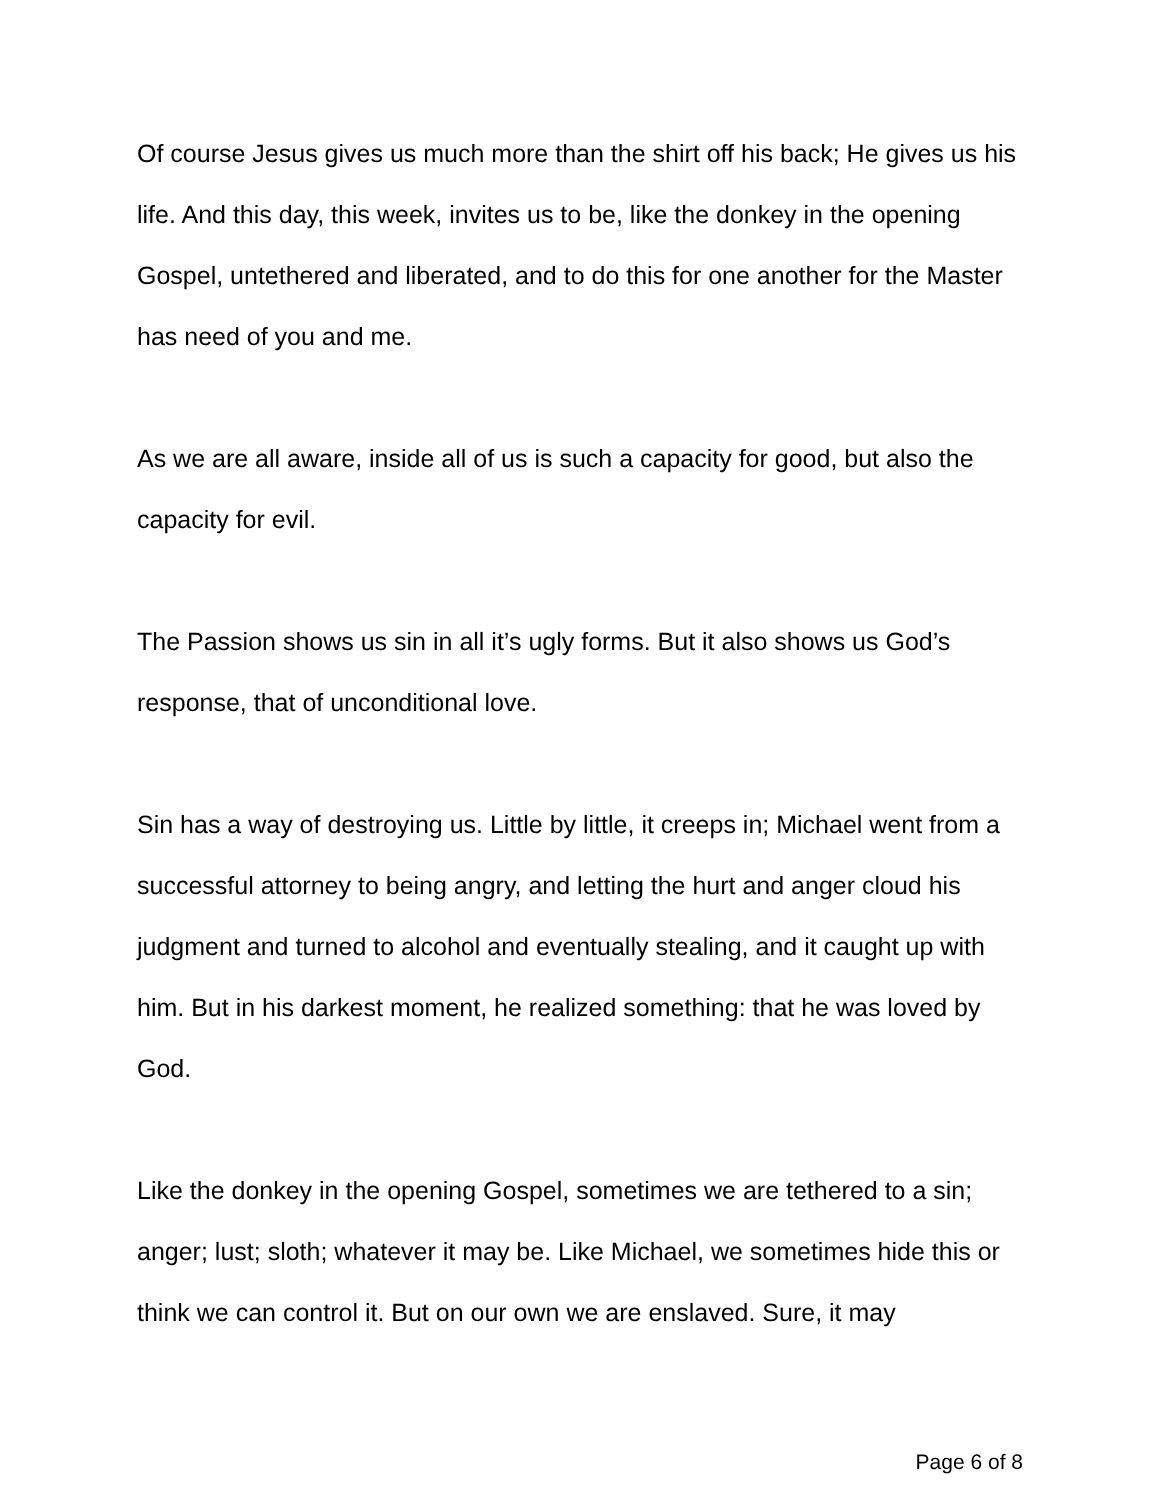Of course Jesus gives us much more than the shirt off his back; He gives us his life. And this day, this week, invites us to be, like the donkey in the opening Gospel, untethered and liberated, and to do this for one another for the Master has need of you and me.
As we are all aware, inside all of us is such a capacity for good, but also the capacity for evil.
The Passion shows us sin in all it’s ugly forms. But it also shows us God’s response, that of unconditional love.
Sin has a way of destroying us. Little by little, it creeps in; Michael went from a successful attorney to being angry, and letting the hurt and anger cloud his judgment and turned to alcohol and eventually stealing, and it caught up with him. But in his darkest moment, he realized something: that he was loved by God.
Like the donkey in the opening Gospel, sometimes we are tethered to a sin; anger; lust; sloth; whatever it may be. Like Michael, we sometimes hide this or think we can control it. But on our own we are enslaved. Sure, it may
Page 6 of 8